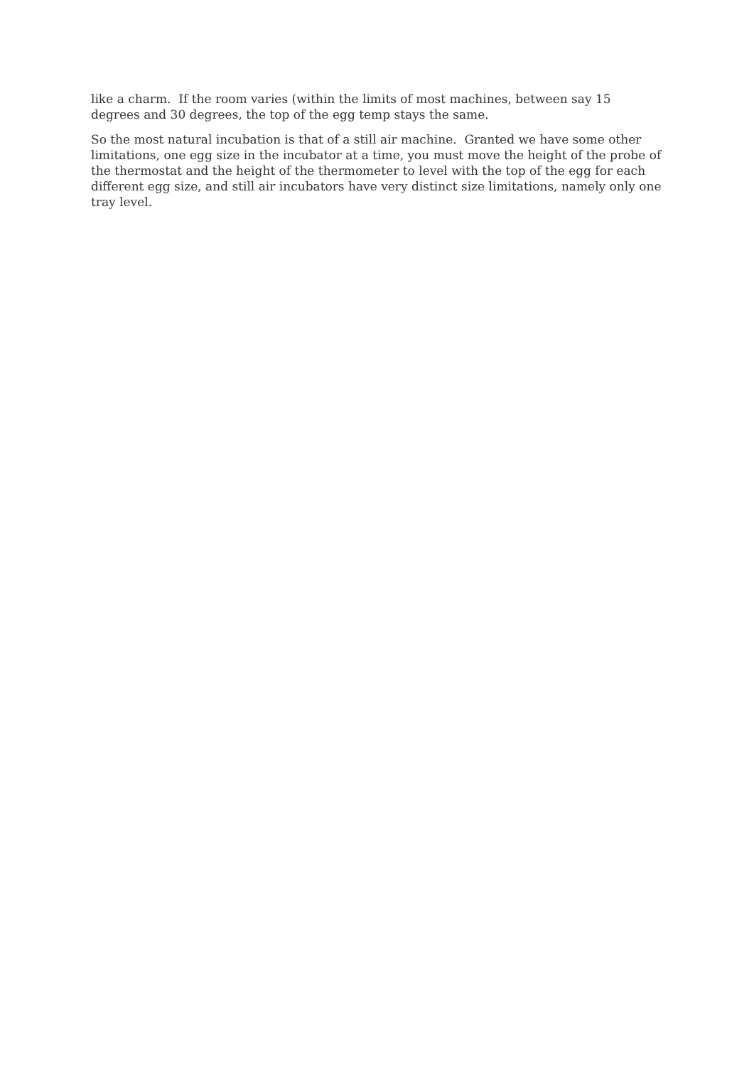like a charm. If the room varies (within the limits of most machines, between say 15 degrees and 30 degrees, the top of the egg temp stays the same.
So the most natural incubation is that of a still air machine. Granted we have some other limitations, one egg size in the incubator at a time, you must move the height of the probe of the thermostat and the height of the thermometer to level with the top of the egg for each different egg size, and still air incubators have very distinct size limitations, namely only one tray level.